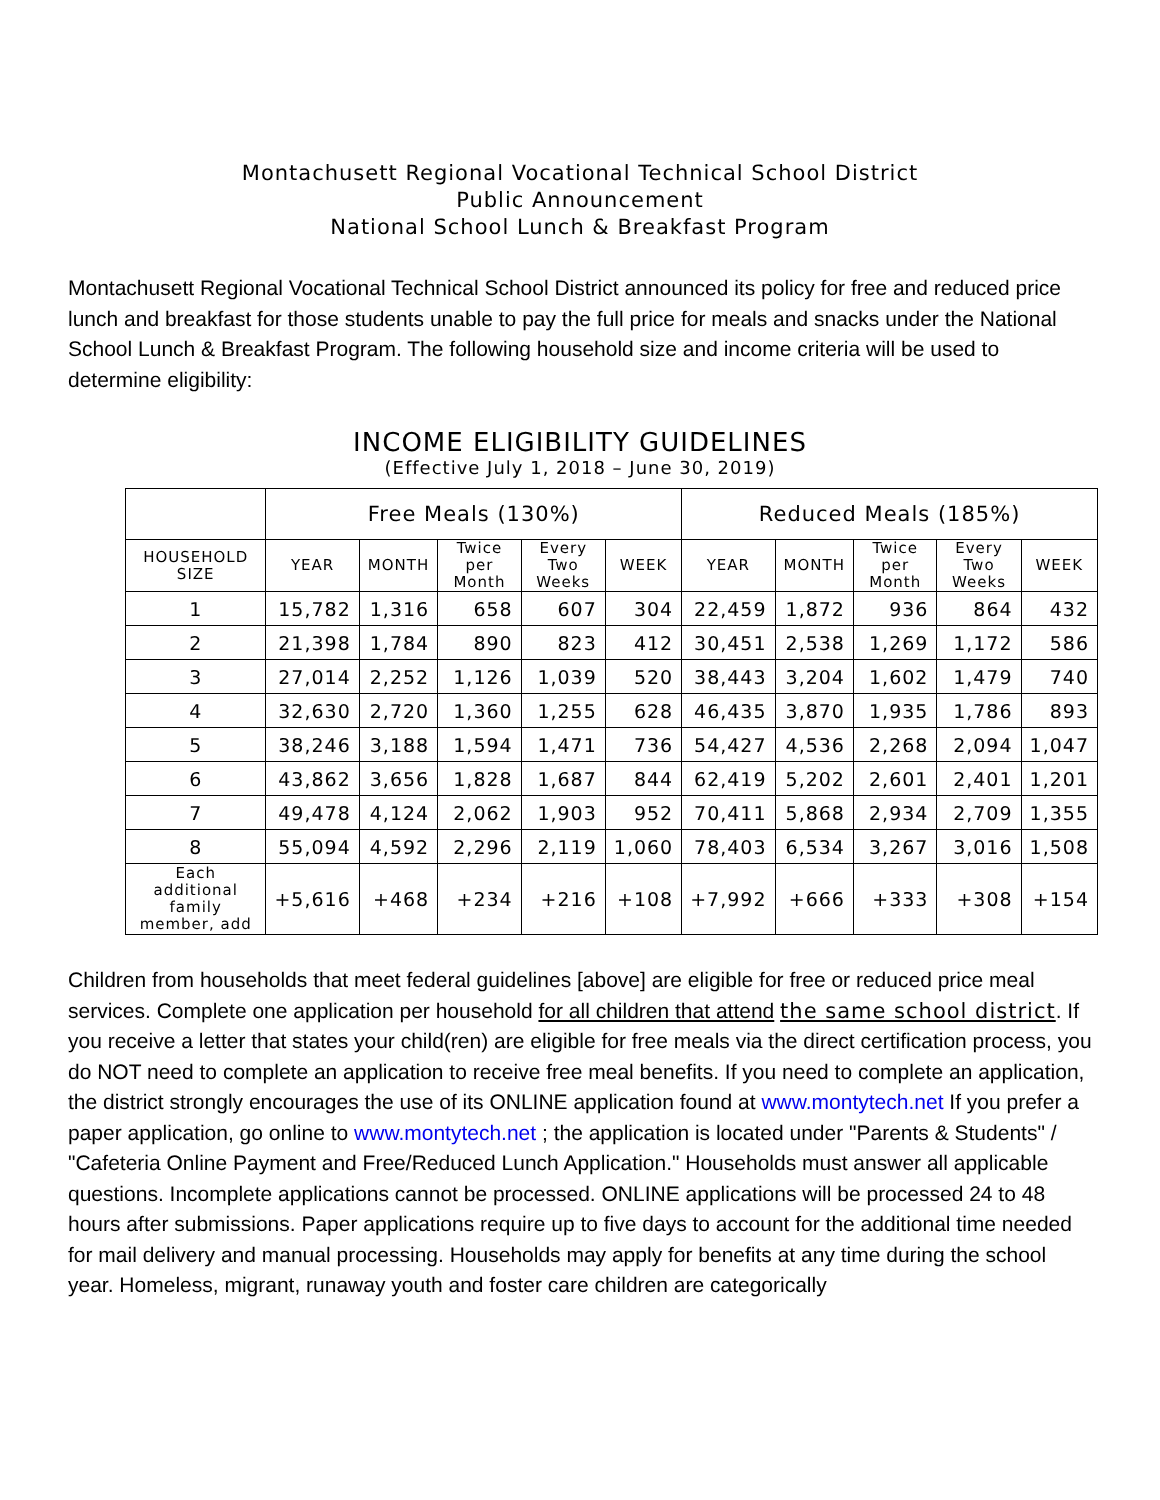Montachusett Regional Vocational Technical School District
Public Announcement
National School Lunch & Breakfast Program
Montachusett Regional Vocational Technical School District announced its policy for free and reduced price lunch and breakfast for those students unable to pay the full price for meals and snacks under the National School Lunch & Breakfast Program. The following household size and income criteria will be used to determine eligibility:
INCOME ELIGIBILITY GUIDELINES
(Effective July 1, 2018 – June 30, 2019)
| | Free Meals (130%) | | | | | Reduced Meals (185%) | | | | |
| --- | --- | --- | --- | --- | --- | --- | --- | --- | --- | --- |
| HOUSEHOLD SIZE | YEAR | MONTH | Twice per Month | Every Two Weeks | WEEK | YEAR | MONTH | Twice per Month | Every Two Weeks | WEEK |
| 1 | 15,782 | 1,316 | 658 | 607 | 304 | 22,459 | 1,872 | 936 | 864 | 432 |
| 2 | 21,398 | 1,784 | 890 | 823 | 412 | 30,451 | 2,538 | 1,269 | 1,172 | 586 |
| 3 | 27,014 | 2,252 | 1,126 | 1,039 | 520 | 38,443 | 3,204 | 1,602 | 1,479 | 740 |
| 4 | 32,630 | 2,720 | 1,360 | 1,255 | 628 | 46,435 | 3,870 | 1,935 | 1,786 | 893 |
| 5 | 38,246 | 3,188 | 1,594 | 1,471 | 736 | 54,427 | 4,536 | 2,268 | 2,094 | 1,047 |
| 6 | 43,862 | 3,656 | 1,828 | 1,687 | 844 | 62,419 | 5,202 | 2,601 | 2,401 | 1,201 |
| 7 | 49,478 | 4,124 | 2,062 | 1,903 | 952 | 70,411 | 5,868 | 2,934 | 2,709 | 1,355 |
| 8 | 55,094 | 4,592 | 2,296 | 2,119 | 1,060 | 78,403 | 6,534 | 3,267 | 3,016 | 1,508 |
| Each additional family member, add | +5,616 | +468 | +234 | +216 | +108 | +7,992 | +666 | +333 | +308 | +154 |
Children from households that meet federal guidelines [above] are eligible for free or reduced price meal services. Complete one application per household for all children that attend the same school district. If you receive a letter that states your child(ren) are eligible for free meals via the direct certification process, you do NOT need to complete an application to receive free meal benefits. If you need to complete an application, the district strongly encourages the use of its ONLINE application found at www.montytech.net If you prefer a paper application, go online to www.montytech.net ; the application is located under "Parents & Students" / "Cafeteria Online Payment and Free/Reduced Lunch Application." Households must answer all applicable questions. Incomplete applications cannot be processed. ONLINE applications will be processed 24 to 48 hours after submissions. Paper applications require up to five days to account for the additional time needed for mail delivery and manual processing. Households may apply for benefits at any time during the school year. Homeless, migrant, runaway youth and foster care children are categorically